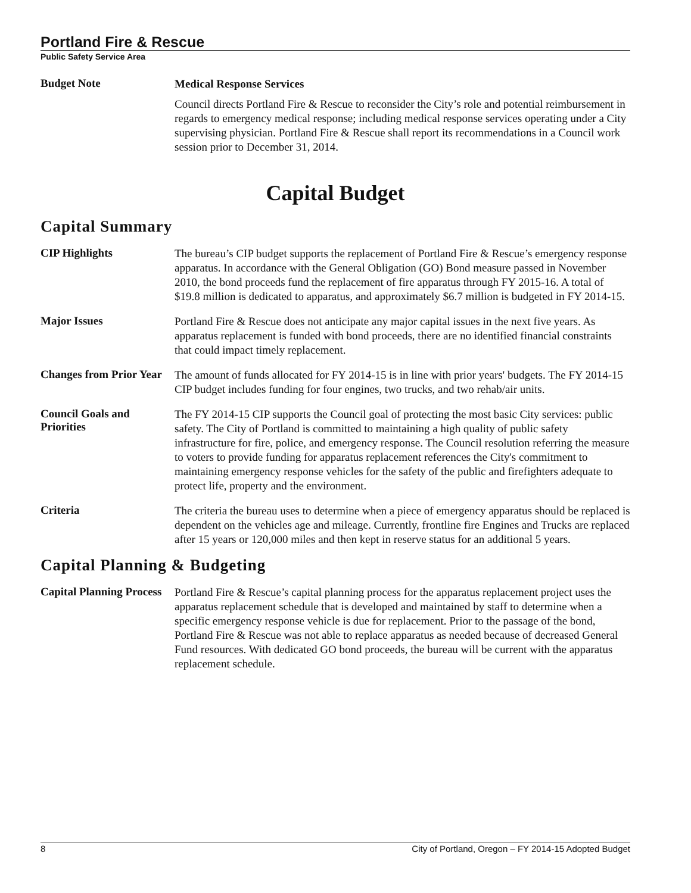Portland Fire & Rescue
Public Safety Service Area
Budget Note
Medical Response Services
Council directs Portland Fire & Rescue to reconsider the City’s role and potential reimbursement in regards to emergency medical response; including medical response services operating under a City supervising physician. Portland Fire & Rescue shall report its recommendations in a Council work session prior to December 31, 2014.
Capital Budget
Capital Summary
CIP Highlights
The bureau’s CIP budget supports the replacement of Portland Fire & Rescue’s emergency response apparatus. In accordance with the General Obligation (GO) Bond measure passed in November 2010, the bond proceeds fund the replacement of fire apparatus through FY 2015-16. A total of $19.8 million is dedicated to apparatus, and approximately $6.7 million is budgeted in FY 2014-15.
Major Issues
Portland Fire & Rescue does not anticipate any major capital issues in the next five years. As apparatus replacement is funded with bond proceeds, there are no identified financial constraints that could impact timely replacement.
Changes from Prior Year
The amount of funds allocated for FY 2014-15 is in line with prior years' budgets. The FY 2014-15 CIP budget includes funding for four engines, two trucks, and two rehab/air units.
Council Goals and Priorities
The FY 2014-15 CIP supports the Council goal of protecting the most basic City services: public safety. The City of Portland is committed to maintaining a high quality of public safety infrastructure for fire, police, and emergency response. The Council resolution referring the measure to voters to provide funding for apparatus replacement references the City's commitment to maintaining emergency response vehicles for the safety of the public and firefighters adequate to protect life, property and the environment.
Criteria
The criteria the bureau uses to determine when a piece of emergency apparatus should be replaced is dependent on the vehicles age and mileage. Currently, frontline fire Engines and Trucks are replaced after 15 years or 120,000 miles and then kept in reserve status for an additional 5 years.
Capital Planning & Budgeting
Capital Planning Process
Portland Fire & Rescue’s capital planning process for the apparatus replacement project uses the apparatus replacement schedule that is developed and maintained by staff to determine when a specific emergency response vehicle is due for replacement. Prior to the passage of the bond, Portland Fire & Rescue was not able to replace apparatus as needed because of decreased General Fund resources. With dedicated GO bond proceeds, the bureau will be current with the apparatus replacement schedule.
8 City of Portland, Oregon – FY 2014-15 Adopted Budget